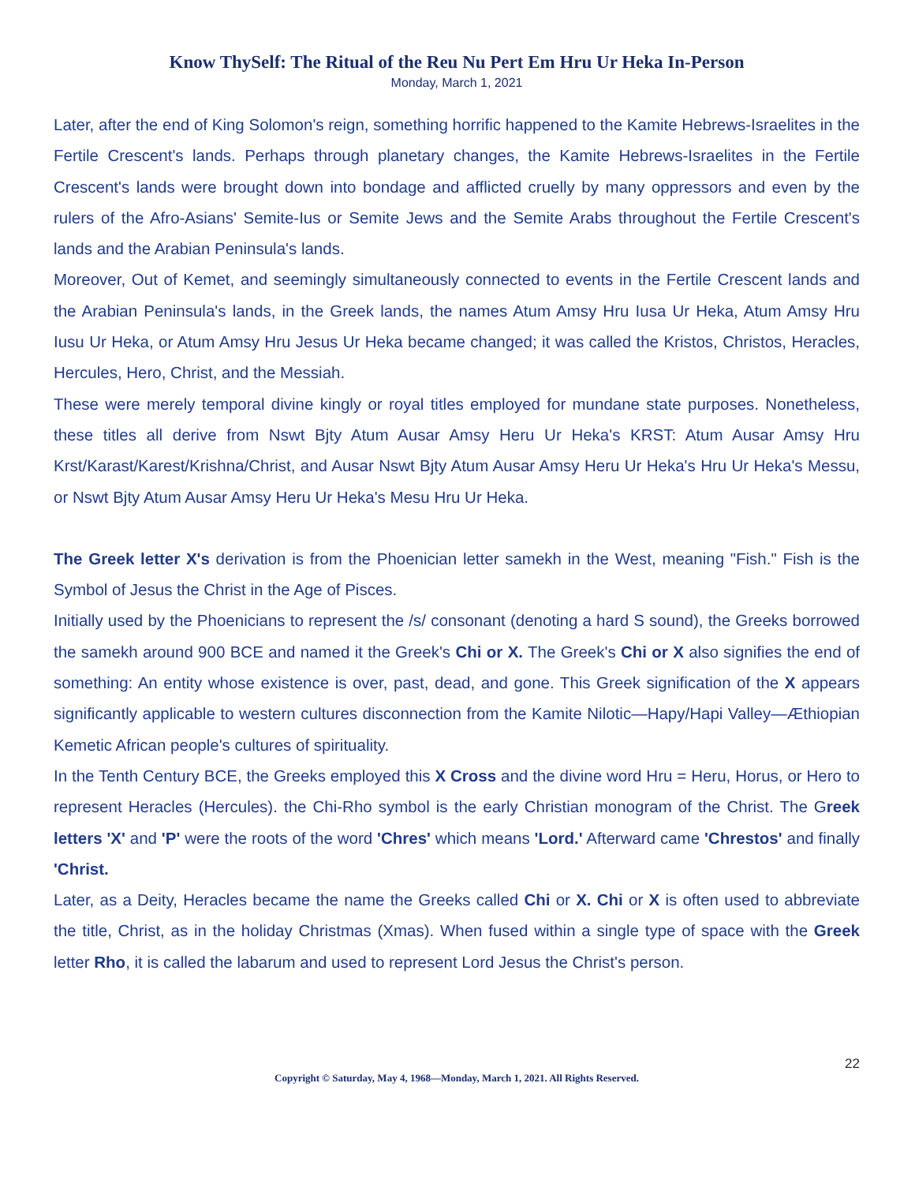Know ThySelf: The Ritual of the Reu Nu Pert Em Hru Ur Heka In-Person
Monday, March 1, 2021
Later, after the end of King Solomon's reign, something horrific happened to the Kamite Hebrews-Israelites in the Fertile Crescent's lands. Perhaps through planetary changes, the Kamite Hebrews-Israelites in the Fertile Crescent's lands were brought down into bondage and afflicted cruelly by many oppressors and even by the rulers of the Afro-Asians' Semite-Ius or Semite Jews and the Semite Arabs throughout the Fertile Crescent's lands and the Arabian Peninsula's lands.
Moreover, Out of Kemet, and seemingly simultaneously connected to events in the Fertile Crescent lands and the Arabian Peninsula's lands, in the Greek lands, the names Atum Amsy Hru Iusa Ur Heka, Atum Amsy Hru Iusu Ur Heka, or Atum Amsy Hru Jesus Ur Heka became changed; it was called the Kristos, Christos, Heracles, Hercules, Hero, Christ, and the Messiah.
These were merely temporal divine kingly or royal titles employed for mundane state purposes. Nonetheless, these titles all derive from Nswt Bjty Atum Ausar Amsy Heru Ur Heka's KRST: Atum Ausar Amsy Hru Krst/Karast/Karest/Krishna/Christ, and Ausar Nswt Bjty Atum Ausar Amsy Heru Ur Heka's Hru Ur Heka's Messu, or Nswt Bjty Atum Ausar Amsy Heru Ur Heka's Mesu Hru Ur Heka.
The Greek letter X's derivation is from the Phoenician letter samekh in the West, meaning "Fish." Fish is the Symbol of Jesus the Christ in the Age of Pisces.
Initially used by the Phoenicians to represent the /s/ consonant (denoting a hard S sound), the Greeks borrowed the samekh around 900 BCE and named it the Greek's Chi or X. The Greek's Chi or X also signifies the end of something: An entity whose existence is over, past, dead, and gone. This Greek signification of the X appears significantly applicable to western cultures disconnection from the Kamite Nilotic—Hapy/Hapi Valley—Æthiopian Kemetic African people's cultures of spirituality.
In the Tenth Century BCE, the Greeks employed this X Cross and the divine word Hru = Heru, Horus, or Hero to represent Heracles (Hercules). the Chi-Rho symbol is the early Christian monogram of the Christ. The Greek letters 'X' and 'P' were the roots of the word 'Chres' which means 'Lord.' Afterward came 'Chrestos' and finally 'Christ.
Later, as a Deity, Heracles became the name the Greeks called Chi or X. Chi or X is often used to abbreviate the title, Christ, as in the holiday Christmas (Xmas). When fused within a single type of space with the Greek letter Rho, it is called the labarum and used to represent Lord Jesus the Christ's person.
22
Copyright © Saturday, May 4, 1968—Monday, March 1, 2021. All Rights Reserved.